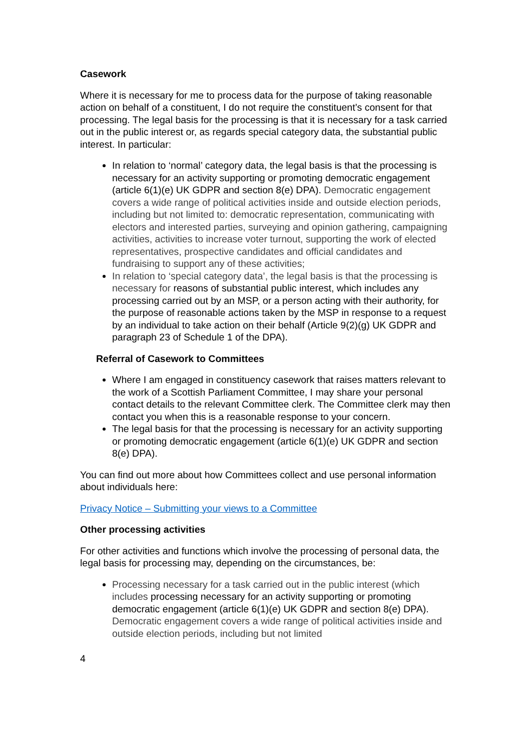Casework
Where it is necessary for me to process data for the purpose of taking reasonable action on behalf of a constituent, I do not require the constituent’s consent for that processing. The legal basis for the processing is that it is necessary for a task carried out in the public interest or, as regards special category data, the substantial public interest. In particular:
In relation to ‘normal’ category data, the legal basis is that the processing is necessary for an activity supporting or promoting democratic engagement (article 6(1)(e) UK GDPR and section 8(e) DPA). Democratic engagement covers a wide range of political activities inside and outside election periods, including but not limited to: democratic representation, communicating with electors and interested parties, surveying and opinion gathering, campaigning activities, activities to increase voter turnout, supporting the work of elected representatives, prospective candidates and official candidates and fundraising to support any of these activities;
In relation to ‘special category data’, the legal basis is that the processing is necessary for reasons of substantial public interest, which includes any processing carried out by an MSP, or a person acting with their authority, for the purpose of reasonable actions taken by the MSP in response to a request by an individual to take action on their behalf (Article 9(2)(g) UK GDPR and paragraph 23 of Schedule 1 of the DPA).
Referral of Casework to Committees
Where I am engaged in constituency casework that raises matters relevant to the work of a Scottish Parliament Committee, I may share your personal contact details to the relevant Committee clerk. The Committee clerk may then contact you when this is a reasonable response to your concern.
The legal basis for that the processing is necessary for an activity supporting or promoting democratic engagement (article 6(1)(e) UK GDPR and section 8(e) DPA).
You can find out more about how Committees collect and use personal information about individuals here:
Privacy Notice – Submitting your views to a Committee
Other processing activities
For other activities and functions which involve the processing of personal data, the legal basis for processing may, depending on the circumstances, be:
Processing necessary for a task carried out in the public interest (which includes processing necessary for an activity supporting or promoting democratic engagement (article 6(1)(e) UK GDPR and section 8(e) DPA). Democratic engagement covers a wide range of political activities inside and outside election periods, including but not limited
4